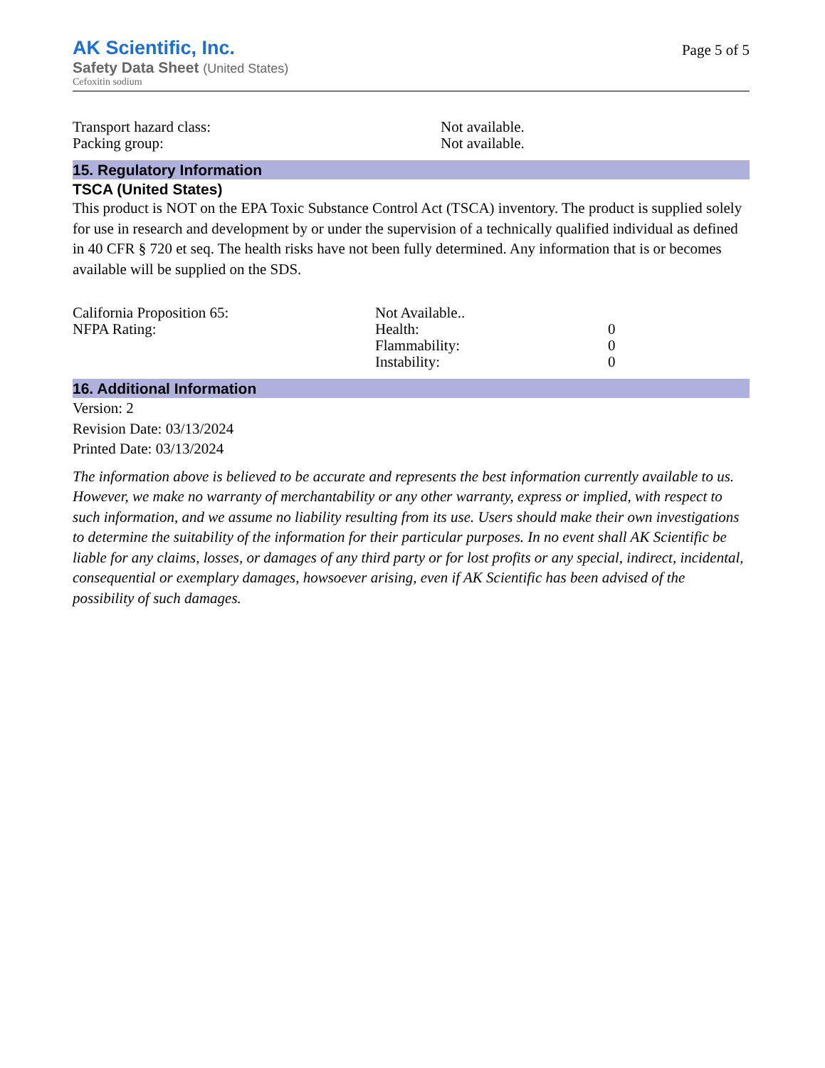AK Scientific, Inc.
Safety Data Sheet (United States)
Cefoxitin sodium
Page 5 of 5
| Transport hazard class: | Not available. |
| Packing group: | Not available. |
15. Regulatory Information
TSCA (United States)
This product is NOT on the EPA Toxic Substance Control Act (TSCA) inventory. The product is supplied solely for use in research and development by or under the supervision of a technically qualified individual as defined in 40 CFR § 720 et seq. The health risks have not been fully determined. Any information that is or becomes available will be supplied on the SDS.
| California Proposition 65: | Not Available.. | |
| NFPA Rating: | Health: | 0 |
| | Flammability: | 0 |
| | Instability: | 0 |
16. Additional Information
Version: 2
Revision Date: 03/13/2024
Printed Date: 03/13/2024
The information above is believed to be accurate and represents the best information currently available to us. However, we make no warranty of merchantability or any other warranty, express or implied, with respect to such information, and we assume no liability resulting from its use. Users should make their own investigations to determine the suitability of the information for their particular purposes. In no event shall AK Scientific be liable for any claims, losses, or damages of any third party or for lost profits or any special, indirect, incidental, consequential or exemplary damages, howsoever arising, even if AK Scientific has been advised of the possibility of such damages.